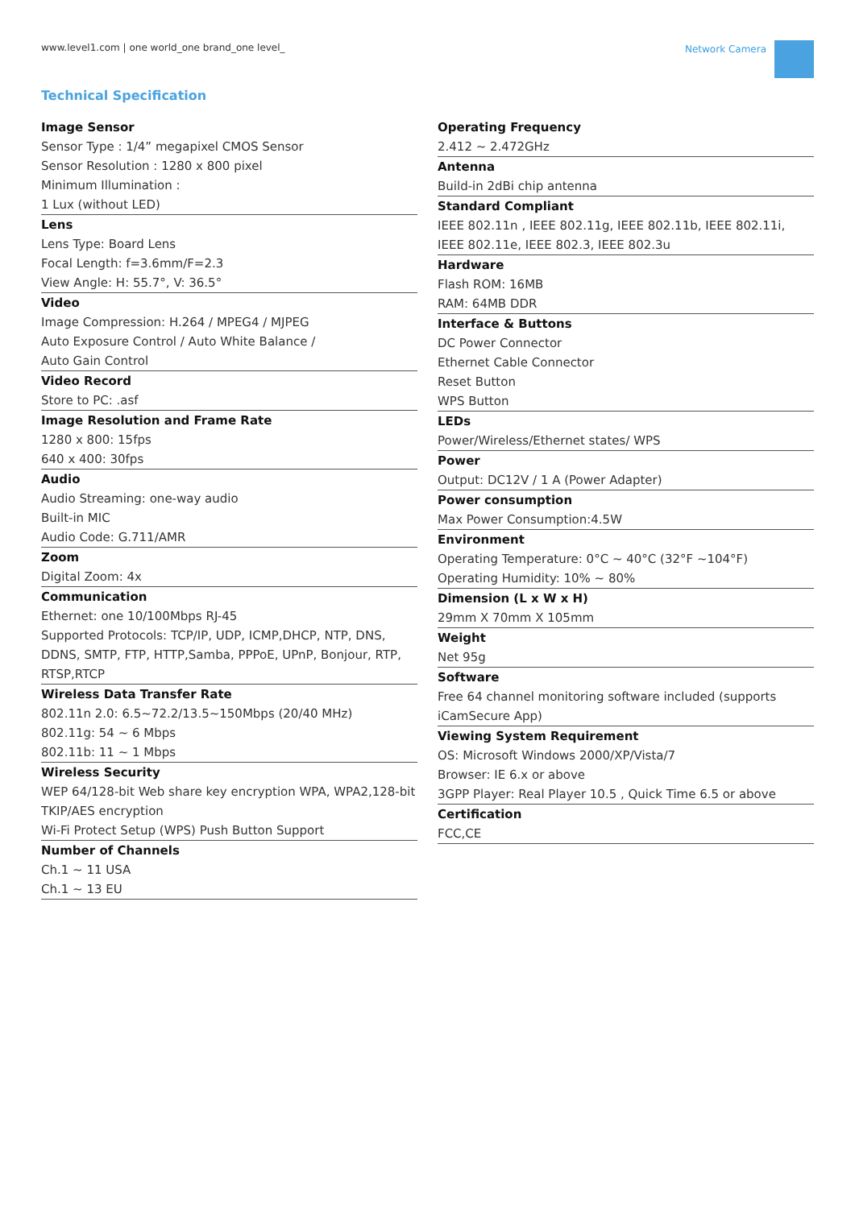www.level1.com | one world_one brand_one level_
Network Camera
Technical Specification
Image Sensor
Sensor Type : 1/4” megapixel CMOS Sensor
Sensor Resolution : 1280 x 800 pixel
Minimum Illumination :
1 Lux (without LED)
Lens
Lens Type: Board Lens
Focal Length: f=3.6mm/F=2.3
View Angle: H: 55.7°, V: 36.5°
Video
Image Compression: H.264 / MPEG4 / MJPEG
Auto Exposure Control / Auto White Balance /
Auto Gain Control
Video Record
Store to PC: .asf
Image Resolution and Frame Rate
1280 x 800: 15fps
640 x 400: 30fps
Audio
Audio Streaming: one-way audio
Built-in MIC
Audio Code: G.711/AMR
Zoom
Digital Zoom: 4x
Communication
Ethernet: one 10/100Mbps RJ-45
Supported Protocols: TCP/IP, UDP, ICMP,DHCP, NTP, DNS, DDNS, SMTP, FTP, HTTP,Samba, PPPoE, UPnP, Bonjour, RTP, RTSP,RTCP
Wireless Data Transfer Rate
802.11n 2.0: 6.5~72.2/13.5~150Mbps (20/40 MHz)
802.11g: 54 ~ 6 Mbps
802.11b: 11 ~ 1 Mbps
Wireless Security
WEP 64/128-bit Web share key encryption WPA, WPA2,128-bit TKIP/AES encryption
Wi-Fi Protect Setup (WPS) Push Button Support
Number of Channels
Ch.1 ~ 11 USA
Ch.1 ~ 13 EU
Operating Frequency
2.412 ~ 2.472GHz
Antenna
Build-in 2dBi chip antenna
Standard Compliant
IEEE 802.11n , IEEE 802.11g, IEEE 802.11b, IEEE 802.11i, IEEE 802.11e, IEEE 802.3, IEEE 802.3u
Hardware
Flash ROM: 16MB
RAM: 64MB DDR
Interface & Buttons
DC Power Connector
Ethernet Cable Connector
Reset Button
WPS Button
LEDs
Power/Wireless/Ethernet states/ WPS
Power
Output: DC12V / 1 A (Power Adapter)
Power consumption
Max Power Consumption:4.5W
Environment
Operating Temperature: 0°C ~ 40°C (32°F ~104°F)
Operating Humidity: 10% ~ 80%
Dimension (L x W x H)
29mm X 70mm X 105mm
Weight
Net 95g
Software
Free 64 channel monitoring software included (supports iCamSecure App)
Viewing System Requirement
OS: Microsoft Windows 2000/XP/Vista/7
Browser: IE 6.x or above
3GPP Player: Real Player 10.5 , Quick Time 6.5 or above
Certification
FCC,CE